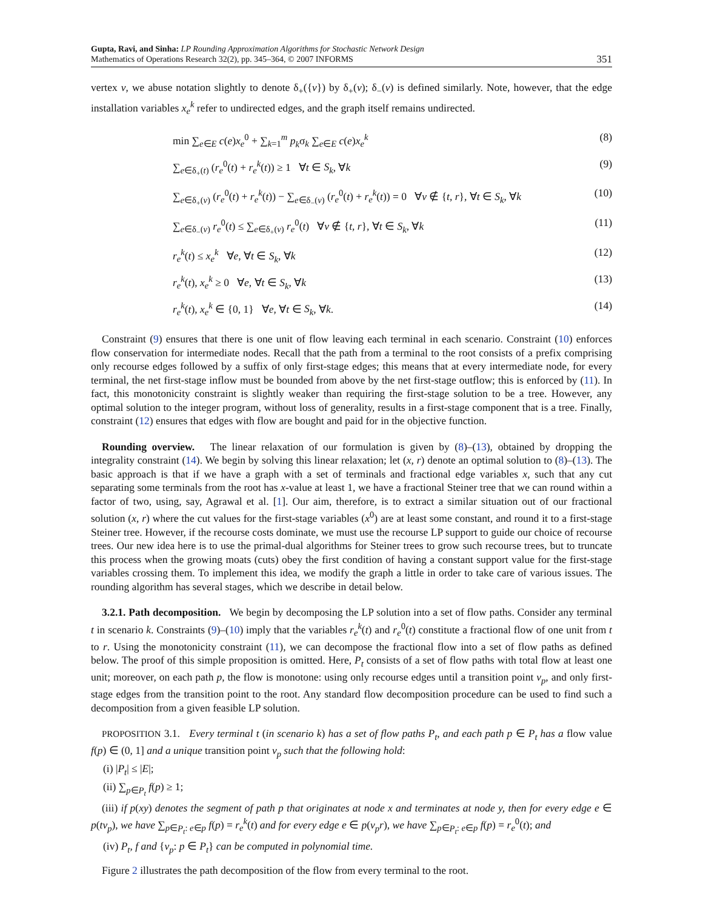Gupta, Ravi, and Sinha: LP Rounding Approximation Algorithms for Stochastic Network Design
Mathematics of Operations Research 32(2), pp. 345–364, © 2007 INFORMS
351
vertex v, we abuse notation slightly to denote δ<sub>+</sub>({v}) by δ<sub>+</sub>(v); δ<sub>−</sub>(v) is defined similarly. Note, however, that the edge installation variables x<sub>e</sub><sup>k</sup> refer to undirected edges, and the graph itself remains undirected.
min ∑<sub>e∈E</sub> c(e)x<sub>e</sub><sup>0</sup> + ∑<sub>k=1</sub><sup>m</sup> p<sub>k</sub>σ<sub>k</sub> ∑<sub>e∈E</sub> c(e)x<sub>e</sub><sup>k</sup> (8)
∑<sub>e∈δ<sub>+</sub>(t)</sub> (r<sub>e</sub><sup>0</sup>(t) + r<sub>e</sub><sup>k</sup>(t)) ≥ 1 ∀t ∈ S<sub>k</sub>, ∀k (9)
∑<sub>e∈δ<sub>+</sub>(v)</sub> (r<sub>e</sub><sup>0</sup>(t) + r<sub>e</sub><sup>k</sup>(t)) − ∑<sub>e∈δ<sub>−</sub>(v)</sub> (r<sub>e</sub><sup>0</sup>(t) + r<sub>e</sub><sup>k</sup>(t)) = 0 ∀v ∉ {t, r}, ∀t ∈ S<sub>k</sub>, ∀k (10)
∑<sub>e∈δ<sub>−</sub>(v)</sub> r<sub>e</sub><sup>0</sup>(t) ≤ ∑<sub>e∈δ<sub>+</sub>(v)</sub> r<sub>e</sub><sup>0</sup>(t) ∀v ∉ {t, r}, ∀t ∈ S<sub>k</sub>, ∀k (11)
r<sub>e</sub><sup>k</sup>(t) ≤ x<sub>e</sub><sup>k</sup> ∀e, ∀t ∈ S<sub>k</sub>, ∀k (12)
r<sub>e</sub><sup>k</sup>(t), x<sub>e</sub><sup>k</sup> ≥ 0 ∀e, ∀t ∈ S<sub>k</sub>, ∀k (13)
r<sub>e</sub><sup>k</sup>(t), x<sub>e</sub><sup>k</sup> ∈ {0, 1} ∀e, ∀t ∈ S<sub>k</sub>, ∀k. (14)
Constraint (9) ensures that there is one unit of flow leaving each terminal in each scenario. Constraint (10) enforces flow conservation for intermediate nodes. Recall that the path from a terminal to the root consists of a prefix comprising only recourse edges followed by a suffix of only first-stage edges; this means that at every intermediate node, for every terminal, the net first-stage inflow must be bounded from above by the net first-stage outflow; this is enforced by (11). In fact, this monotonicity constraint is slightly weaker than requiring the first-stage solution to be a tree. However, any optimal solution to the integer program, without loss of generality, results in a first-stage component that is a tree. Finally, constraint (12) ensures that edges with flow are bought and paid for in the objective function.
Rounding overview. The linear relaxation of our formulation is given by (8)–(13), obtained by dropping the integrality constraint (14). We begin by solving this linear relaxation; let (x, r) denote an optimal solution to (8)–(13). The basic approach is that if we have a graph with a set of terminals and fractional edge variables x, such that any cut separating some terminals from the root has x-value at least 1, we have a fractional Steiner tree that we can round within a factor of two, using, say, Agrawal et al. [1]. Our aim, therefore, is to extract a similar situation out of our fractional solution (x, r) where the cut values for the first-stage variables (x<sup>0</sup>) are at least some constant, and round it to a first-stage Steiner tree. However, if the recourse costs dominate, we must use the recourse LP support to guide our choice of recourse trees. Our new idea here is to use the primal-dual algorithms for Steiner trees to grow such recourse trees, but to truncate this process when the growing moats (cuts) obey the first condition of having a constant support value for the first-stage variables crossing them. To implement this idea, we modify the graph a little in order to take care of various issues. The rounding algorithm has several stages, which we describe in detail below.
3.2.1. Path decomposition. We begin by decomposing the LP solution into a set of flow paths. Consider any terminal t in scenario k. Constraints (9)–(10) imply that the variables r<sub>e</sub><sup>k</sup>(t) and r<sub>e</sub><sup>0</sup>(t) constitute a fractional flow of one unit from t to r. Using the monotonicity constraint (11), we can decompose the fractional flow into a set of flow paths as defined below. The proof of this simple proposition is omitted. Here, P<sub>t</sub> consists of a set of flow paths with total flow at least one unit; moreover, on each path p, the flow is monotone: using only recourse edges until a transition point v<sub>p</sub>, and only first-stage edges from the transition point to the root. Any standard flow decomposition procedure can be used to find such a decomposition from a given feasible LP solution.
PROPOSITION 3.1. Every terminal t (in scenario k) has a set of flow paths P<sub>t</sub>, and each path p ∈ P<sub>t</sub> has a flow value f(p) ∈ (0, 1] and a unique transition point v<sub>p</sub> such that the following hold:
(i) |P<sub>t</sub>| ≤ |E|;
(ii) ∑<sub>p∈P<sub>t</sub></sub> f(p) ≥ 1;
(iii) if p(xy) denotes the segment of path p that originates at node x and terminates at node y, then for every edge e ∈ p(tv<sub>p</sub>), we have ∑<sub>p∈P<sub>t</sub>: e∈p</sub> f(p) = r<sub>e</sub><sup>k</sup>(t) and for every edge e ∈ p(v<sub>p</sub>r), we have ∑<sub>p∈P<sub>t</sub>: e∈p</sub> f(p) = r<sub>e</sub><sup>0</sup>(t); and
(iv) P<sub>t</sub>, f and {v<sub>p</sub>: p ∈ P<sub>t</sub>} can be computed in polynomial time.
Figure 2 illustrates the path decomposition of the flow from every terminal to the root.